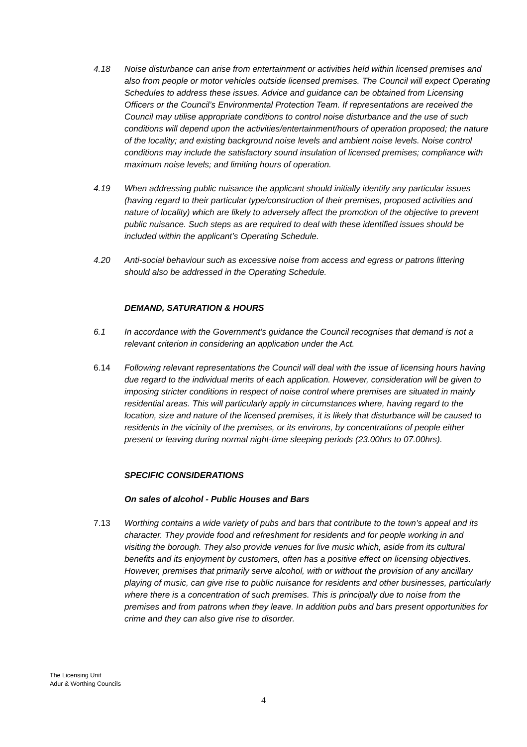4.18 Noise disturbance can arise from entertainment or activities held within licensed premises and also from people or motor vehicles outside licensed premises. The Council will expect Operating Schedules to address these issues. Advice and guidance can be obtained from Licensing Officers or the Council’s Environmental Protection Team. If representations are received the Council may utilise appropriate conditions to control noise disturbance and the use of such conditions will depend upon the activities/entertainment/hours of operation proposed; the nature of the locality; and existing background noise levels and ambient noise levels. Noise control conditions may include the satisfactory sound insulation of licensed premises; compliance with maximum noise levels; and limiting hours of operation.
4.19 When addressing public nuisance the applicant should initially identify any particular issues (having regard to their particular type/construction of their premises, proposed activities and nature of locality) which are likely to adversely affect the promotion of the objective to prevent public nuisance. Such steps as are required to deal with these identified issues should be included within the applicant’s Operating Schedule.
4.20 Anti-social behaviour such as excessive noise from access and egress or patrons littering should also be addressed in the Operating Schedule.
DEMAND, SATURATION & HOURS
6.1 In accordance with the Government’s guidance the Council recognises that demand is not a relevant criterion in considering an application under the Act.
6.14 Following relevant representations the Council will deal with the issue of licensing hours having due regard to the individual merits of each application. However, consideration will be given to imposing stricter conditions in respect of noise control where premises are situated in mainly residential areas. This will particularly apply in circumstances where, having regard to the location, size and nature of the licensed premises, it is likely that disturbance will be caused to residents in the vicinity of the premises, or its environs, by concentrations of people either present or leaving during normal night-time sleeping periods (23.00hrs to 07.00hrs).
SPECIFIC CONSIDERATIONS
On sales of alcohol - Public Houses and Bars
7.13 Worthing contains a wide variety of pubs and bars that contribute to the town’s appeal and its character. They provide food and refreshment for residents and for people working in and visiting the borough. They also provide venues for live music which, aside from its cultural benefits and its enjoyment by customers, often has a positive effect on licensing objectives. However, premises that primarily serve alcohol, with or without the provision of any ancillary playing of music, can give rise to public nuisance for residents and other businesses, particularly where there is a concentration of such premises. This is principally due to noise from the premises and from patrons when they leave. In addition pubs and bars present opportunities for crime and they can also give rise to disorder.
The Licensing Unit
Adur & Worthing Councils
4